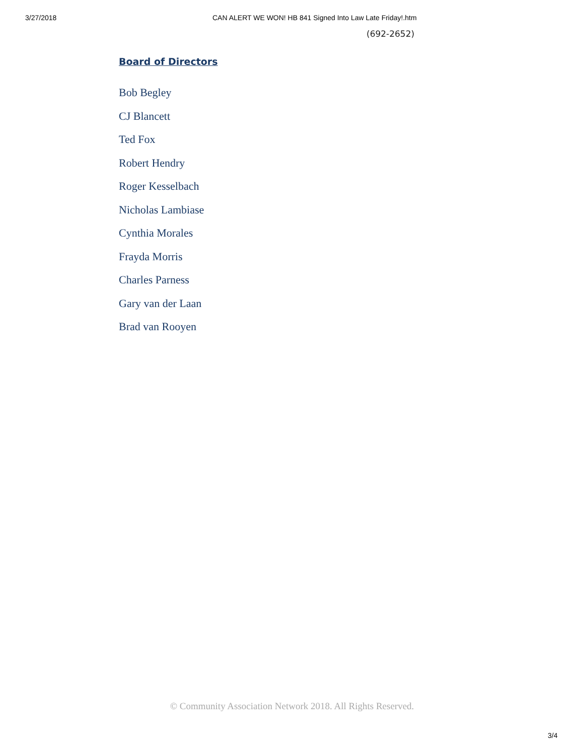3/27/2018 CAN ALERT WE WON! HB 841 Signed Into Law Late Friday!.htm
(692-2652)
Board of Directors
Bob Begley
CJ Blancett
Ted Fox
Robert Hendry
Roger Kesselbach
Nicholas Lambiase
Cynthia Morales
Frayda Morris
Charles Parness
Gary van der Laan
Brad van Rooyen
© Community Association Network 2018. All Rights Reserved.
3/4